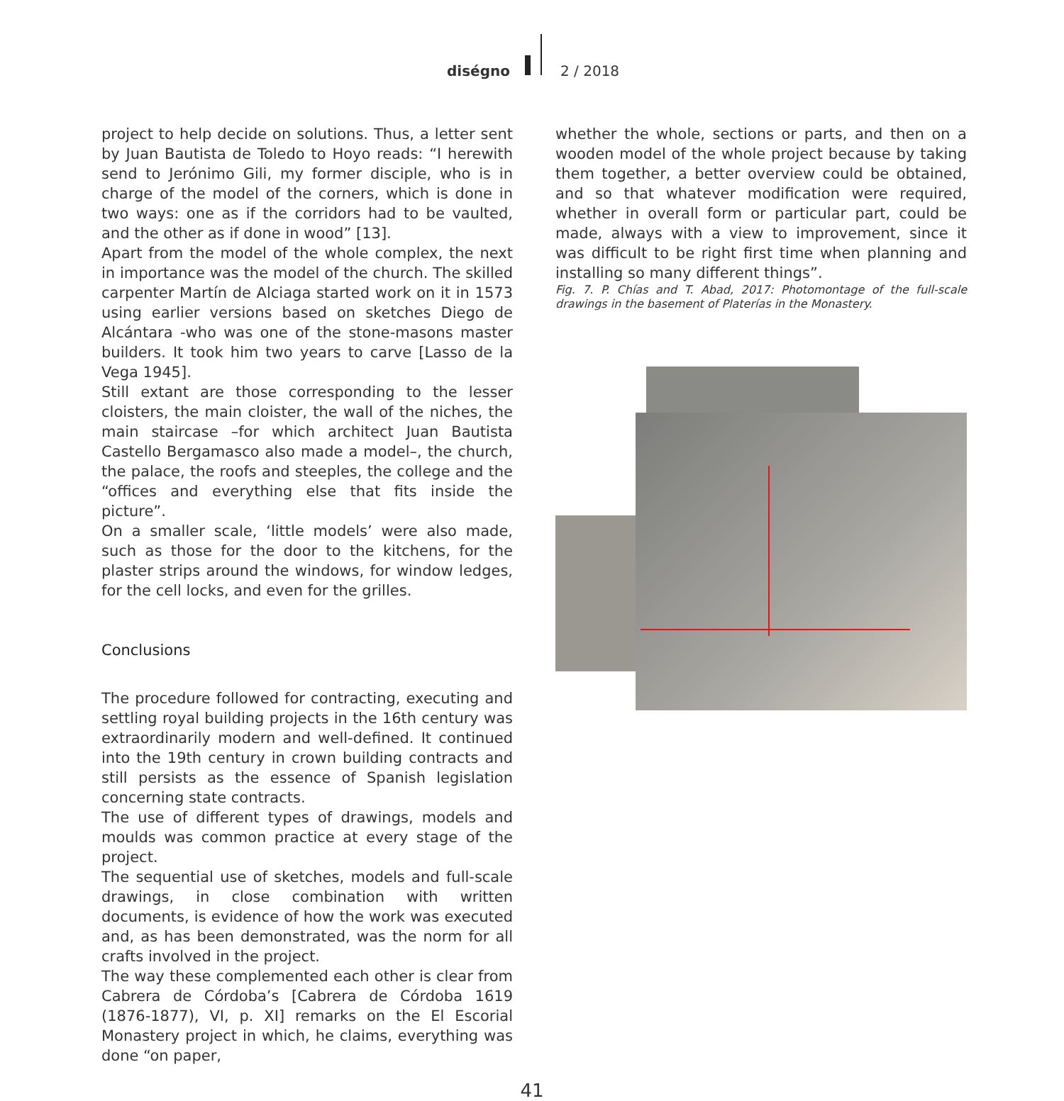diségno 2 / 2018
project to help decide on solutions. Thus, a letter sent by Juan Bautista de Toledo to Hoyo reads: “I herewith send to Jerónimo Gili, my former disciple, who is in charge of the model of the corners, which is done in two ways: one as if the corridors had to be vaulted, and the other as if done in wood” [13].
Apart from the model of the whole complex, the next in importance was the model of the church. The skilled carpenter Martín de Alciaga started work on it in 1573 using earlier versions based on sketches Diego de Alcántara -who was one of the stone-masons master builders. It took him two years to carve [Lasso de la Vega 1945].
Still extant are those corresponding to the lesser cloisters, the main cloister, the wall of the niches, the main staircase –for which architect Juan Bautista Castello Bergamasco also made a model–, the church, the palace, the roofs and steeples, the college and the “offices and everything else that fits inside the picture”.
On a smaller scale, ‘little models’ were also made, such as those for the door to the kitchens, for the plaster strips around the windows, for window ledges, for the cell locks, and even for the grilles.
Conclusions
The procedure followed for contracting, executing and settling royal building projects in the 16th century was extraordinarily modern and well-defined. It continued into the 19th century in crown building contracts and still persists as the essence of Spanish legislation concerning state contracts.
The use of different types of drawings, models and moulds was common practice at every stage of the project.
The sequential use of sketches, models and full-scale drawings, in close combination with written documents, is evidence of how the work was executed and, as has been demonstrated, was the norm for all crafts involved in the project.
The way these complemented each other is clear from Cabrera de Córdoba’s [Cabrera de Córdoba 1619 (1876-1877), VI, p. XI] remarks on the El Escorial Monastery project in which, he claims, everything was done “on paper,
whether the whole, sections or parts, and then on a wooden model of the whole project because by taking them together, a better overview could be obtained, and so that whatever modification were required, whether in overall form or particular part, could be made, always with a view to improvement, since it was difficult to be right first time when planning and installing so many different things”.
Fig. 7. P. Chías and T. Abad, 2017: Photomontage of the full-scale drawings in the basement of Platerías in the Monastery.
41